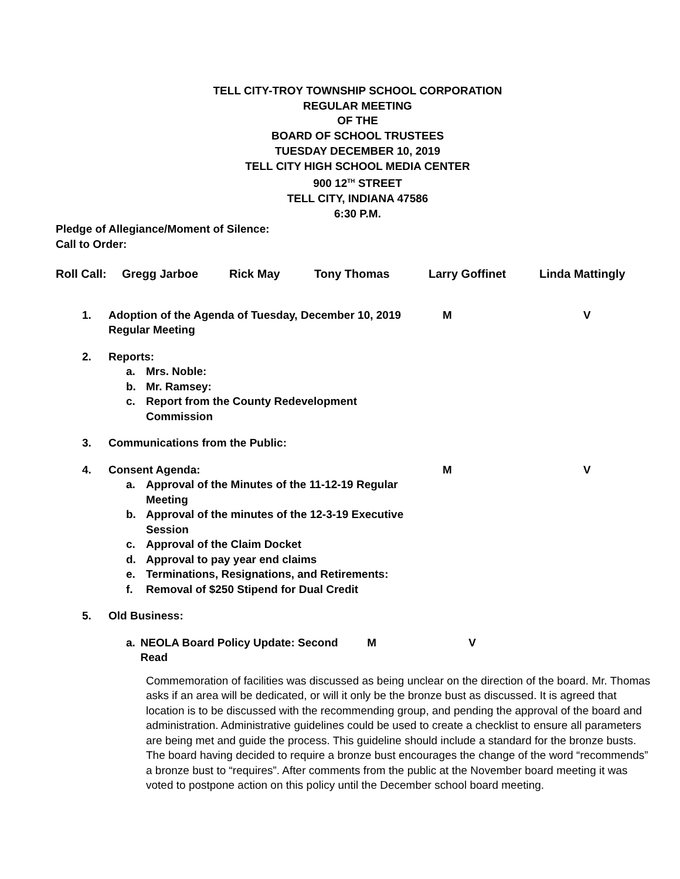TELL CITY-TROY TOWNSHIP SCHOOL CORPORATION
REGULAR MEETING
OF THE
BOARD OF SCHOOL TRUSTEES
TUESDAY DECEMBER 10, 2019
TELL CITY HIGH SCHOOL MEDIA CENTER
900 12<sup>TH</sup> STREET
TELL CITY, INDIANA 47586
6:30 P.M.
Pledge of Allegiance/Moment of Silence:
Call to Order:
Roll Call: Gregg Jarboe Rick May Tony Thomas Larry Goffinet Linda Mattingly
1. Adoption of the Agenda of Tuesday, December 10, 2019 Regular Meeting M V
2. Reports:
a. Mrs. Noble:
b. Mr. Ramsey:
c. Report from the County Redevelopment Commission
3. Communications from the Public:
4. Consent Agenda: M V
a. Approval of the Minutes of the 11-12-19 Regular Meeting
b. Approval of the minutes of the 12-3-19 Executive Session
c. Approval of the Claim Docket
d. Approval to pay year end claims
e. Terminations, Resignations, and Retirements:
f. Removal of $250 Stipend for Dual Credit
5. Old Business:
a. NEOLA Board Policy Update: Second Read M V
Commemoration of facilities was discussed as being unclear on the direction of the board. Mr. Thomas asks if an area will be dedicated, or will it only be the bronze bust as discussed. It is agreed that location is to be discussed with the recommending group, and pending the approval of the board and administration. Administrative guidelines could be used to create a checklist to ensure all parameters are being met and guide the process. This guideline should include a standard for the bronze busts. The board having decided to require a bronze bust encourages the change of the word “recommends” a bronze bust to “requires”. After comments from the public at the November board meeting it was voted to postpone action on this policy until the December school board meeting.